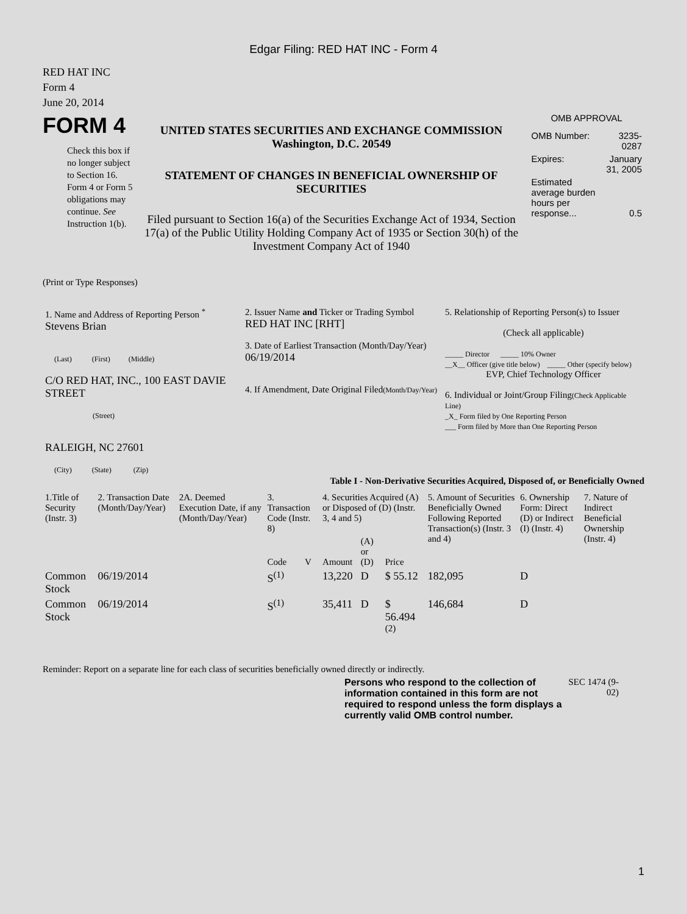Edgar Filing: RED HAT INC - Form 4
RED HAT INC
Form 4
June 20, 2014
FORM 4
Check this box if no longer subject to Section 16. Form 4 or Form 5 obligations may continue. See Instruction 1(b).
UNITED STATES SECURITIES AND EXCHANGE COMMISSION
Washington, D.C. 20549
STATEMENT OF CHANGES IN BENEFICIAL OWNERSHIP OF SECURITIES
Filed pursuant to Section 16(a) of the Securities Exchange Act of 1934, Section 17(a) of the Public Utility Holding Company Act of 1935 or Section 30(h) of the Investment Company Act of 1940
OMB APPROVAL
| OMB Number: | 3235-0287 |
| Expires: | January 31, 2005 |
| Estimated average burden hours per response... | 0.5 |
(Print or Type Responses)
| 1. Name and Address of Reporting Person <sup>*</sup> Stevens Brian (Last) (First) (Middle) C/O RED HAT, INC., 100 EAST DAVIE STREET (Street) RALEIGH, NC 27601 (City) (State) (Zip) | 2. Issuer Name and Ticker or Trading Symbol RED HAT INC [RHT] 3. Date of Earliest Transaction (Month/Day/Year) 06/19/2014 4. If Amendment, Date Original Filed (Month/Day/Year) | 5. Relationship of Reporting Person(s) to Issuer (Check all applicable) _____ Director _____ 10% Owner __X__ Officer (give title below) _____ Other (specify below) EVP, Chief Technology Officer 6. Individual or Joint/Group Filing (Check Applicable Line) _X_ Form filed by One Reporting Person ___ Form filed by More than One Reporting Person |
Table I - Non-Derivative Securities Acquired, Disposed of, or Beneficially Owned
| 1.Title of Security (Instr. 3) | 2. Transaction Date (Month/Day/Year) | 2A. Deemed Execution Date, if any (Month/Day/Year) | 3. Transaction Code (Instr. 8) | | 4. Securities Acquired (A) or Disposed of (D) (Instr. 3, 4 and 5) | | | 5. Amount of Securities Beneficially Owned Following Reported Transaction(s) (Instr. 3 and 4) | 6. Ownership Form: Direct (D) or Indirect (I) (Instr. 4) | 7. Nature of Indirect Beneficial Ownership (Instr. 4) |
| --- | --- | --- | --- | --- | --- | --- | --- | --- | --- | --- |
| | | | Code | V | Amount | (A) or (D) | Price | | | |
| Common Stock | 06/19/2014 | | S<sup>(1)</sup> | | 13,220 | D | $ 55.12 | 182,095 | D | |
| Common Stock | 06/19/2014 | | S<sup>(1)</sup> | | 35,411 | D | $ 56.494 <sup>(2)</sup> | 146,684 | D | |
Reminder: Report on a separate line for each class of securities beneficially owned directly or indirectly.
Persons who respond to the collection of information contained in this form are not required to respond unless the form displays a currently valid OMB control number.
SEC 1474 (9-02)
1